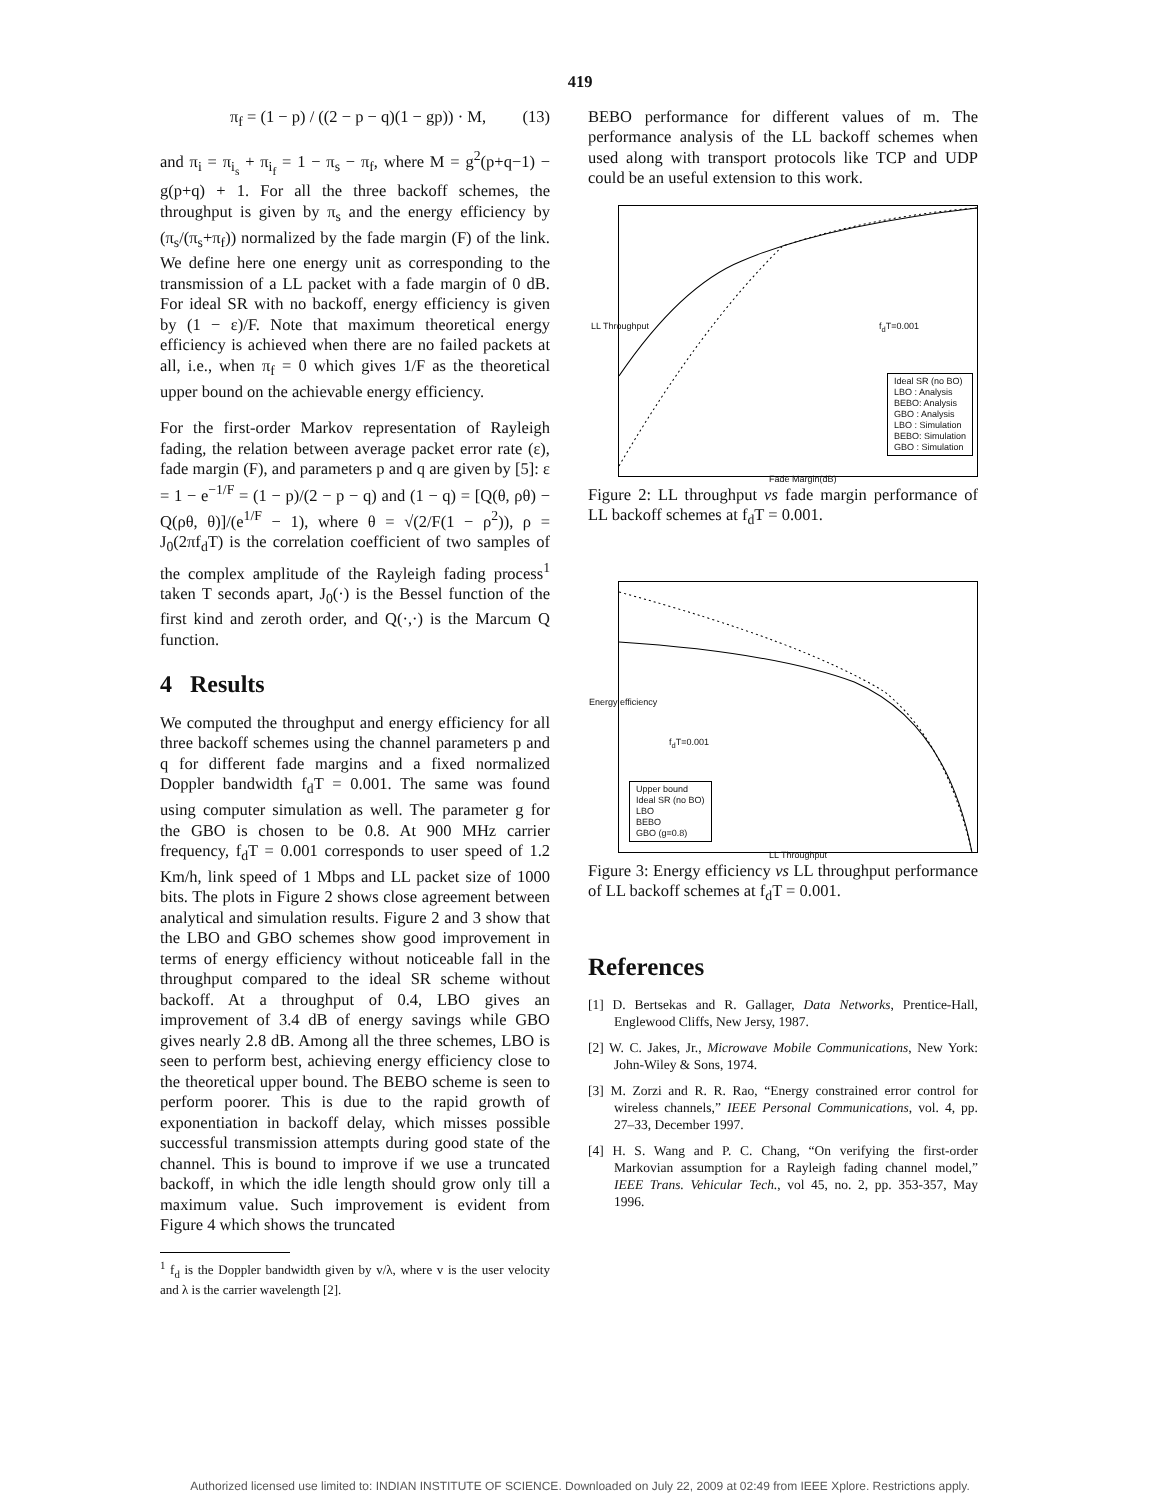419
π<sub>f</sub> = (1 − p) / ((2 − p − q)(1 − gp)) · M, (13)
and π<sub>i</sub> = π<sub>i<sub>s</sub></sub> + π<sub>i<sub>f</sub></sub> = 1 − π<sub>s</sub> − π<sub>f</sub>, where M = g<sup>2</sup>(p+q−1) − g(p+q) + 1. For all the three backoff schemes, the throughput is given by π<sub>s</sub> and the energy efficiency by (π<sub>s</sub>/(π<sub>s</sub>+π<sub>f</sub>)) normalized by the fade margin (F) of the link. We define here one energy unit as corresponding to the transmission of a LL packet with a fade margin of 0 dB. For ideal SR with no backoff, energy efficiency is given by (1 − ε)/F. Note that maximum theoretical energy efficiency is achieved when there are no failed packets at all, i.e., when π<sub>f</sub> = 0 which gives 1/F as the theoretical upper bound on the achievable energy efficiency.
For the first-order Markov representation of Rayleigh fading, the relation between average packet error rate (ε), fade margin (F), and parameters p and q are given by [5]: ε = 1 − e<sup>−1/F</sup> = (1 − p)/(2 − p − q) and (1 − q) = [Q(θ, ρθ) − Q(ρθ, θ)]/(e<sup>1/F</sup> − 1), where θ = √(2/F(1 − ρ<sup>2</sup>)), ρ = J<sub>0</sub>(2πf<sub>d</sub>T) is the correlation coefficient of two samples of the complex amplitude of the Rayleigh fading process<sup>1</sup> taken T seconds apart, J<sub>0</sub>(·) is the Bessel function of the first kind and zeroth order, and Q(·,·) is the Marcum Q function.
4 Results
We computed the throughput and energy efficiency for all three backoff schemes using the channel parameters p and q for different fade margins and a fixed normalized Doppler bandwidth f<sub>d</sub>T = 0.001. The same was found using computer simulation as well. The parameter g for the GBO is chosen to be 0.8. At 900 MHz carrier frequency, f<sub>d</sub>T = 0.001 corresponds to user speed of 1.2 Km/h, link speed of 1 Mbps and LL packet size of 1000 bits. The plots in Figure 2 shows close agreement between analytical and simulation results. Figure 2 and 3 show that the LBO and GBO schemes show good improvement in terms of energy efficiency without noticeable fall in the throughput compared to the ideal SR scheme without backoff. At a throughput of 0.4, LBO gives an improvement of 3.4 dB of energy savings while GBO gives nearly 2.8 dB. Among all the three schemes, LBO is seen to perform best, achieving energy efficiency close to the theoretical upper bound. The BEBO scheme is seen to perform poorer. This is due to the rapid growth of exponentiation in backoff delay, which misses possible successful transmission attempts during good state of the channel. This is bound to improve if we use a truncated backoff, in which the idle length should grow only till a maximum value. Such improvement is evident from Figure 4 which shows the truncated
<sup>1</sup> f<sub>d</sub> is the Doppler bandwidth given by v/λ, where v is the user velocity and λ is the carrier wavelength [2].
BEBO performance for different values of m. The performance analysis of the LL backoff schemes when used along with transport protocols like TCP and UDP could be an useful extension to this work.
LL Throughput f<sub>d</sub>T=0.001
Fade Margin(dB)
Ideal SR (no BO)
LBO : Analysis
BEBO: Analysis
GBO : Analysis
LBO : Simulation
BEBO: Simulation
GBO : Simulation
Figure 2: LL throughput vs fade margin performance of LL backoff schemes at f<sub>d</sub>T = 0.001.
Energy efficiency
f<sub>d</sub>T=0.001
LL Throughput
Upper bound
Ideal SR (no BO)
LBO
BEBO
GBO (g=0.8)
Figure 3: Energy efficiency vs LL throughput performance of LL backoff schemes at f<sub>d</sub>T = 0.001.
References
[1] D. Bertsekas and R. Gallager, Data Networks, Prentice-Hall, Englewood Cliffs, New Jersy, 1987.
[2] W. C. Jakes, Jr., Microwave Mobile Communications, New York: John-Wiley & Sons, 1974.
[3] M. Zorzi and R. R. Rao, “Energy constrained error control for wireless channels,” IEEE Personal Communications, vol. 4, pp. 27–33, December 1997.
[4] H. S. Wang and P. C. Chang, “On verifying the first-order Markovian assumption for a Rayleigh fading channel model,” IEEE Trans. Vehicular Tech., vol 45, no. 2, pp. 353-357, May 1996.
Authorized licensed use limited to: INDIAN INSTITUTE OF SCIENCE. Downloaded on July 22, 2009 at 02:49 from IEEE Xplore. Restrictions apply.